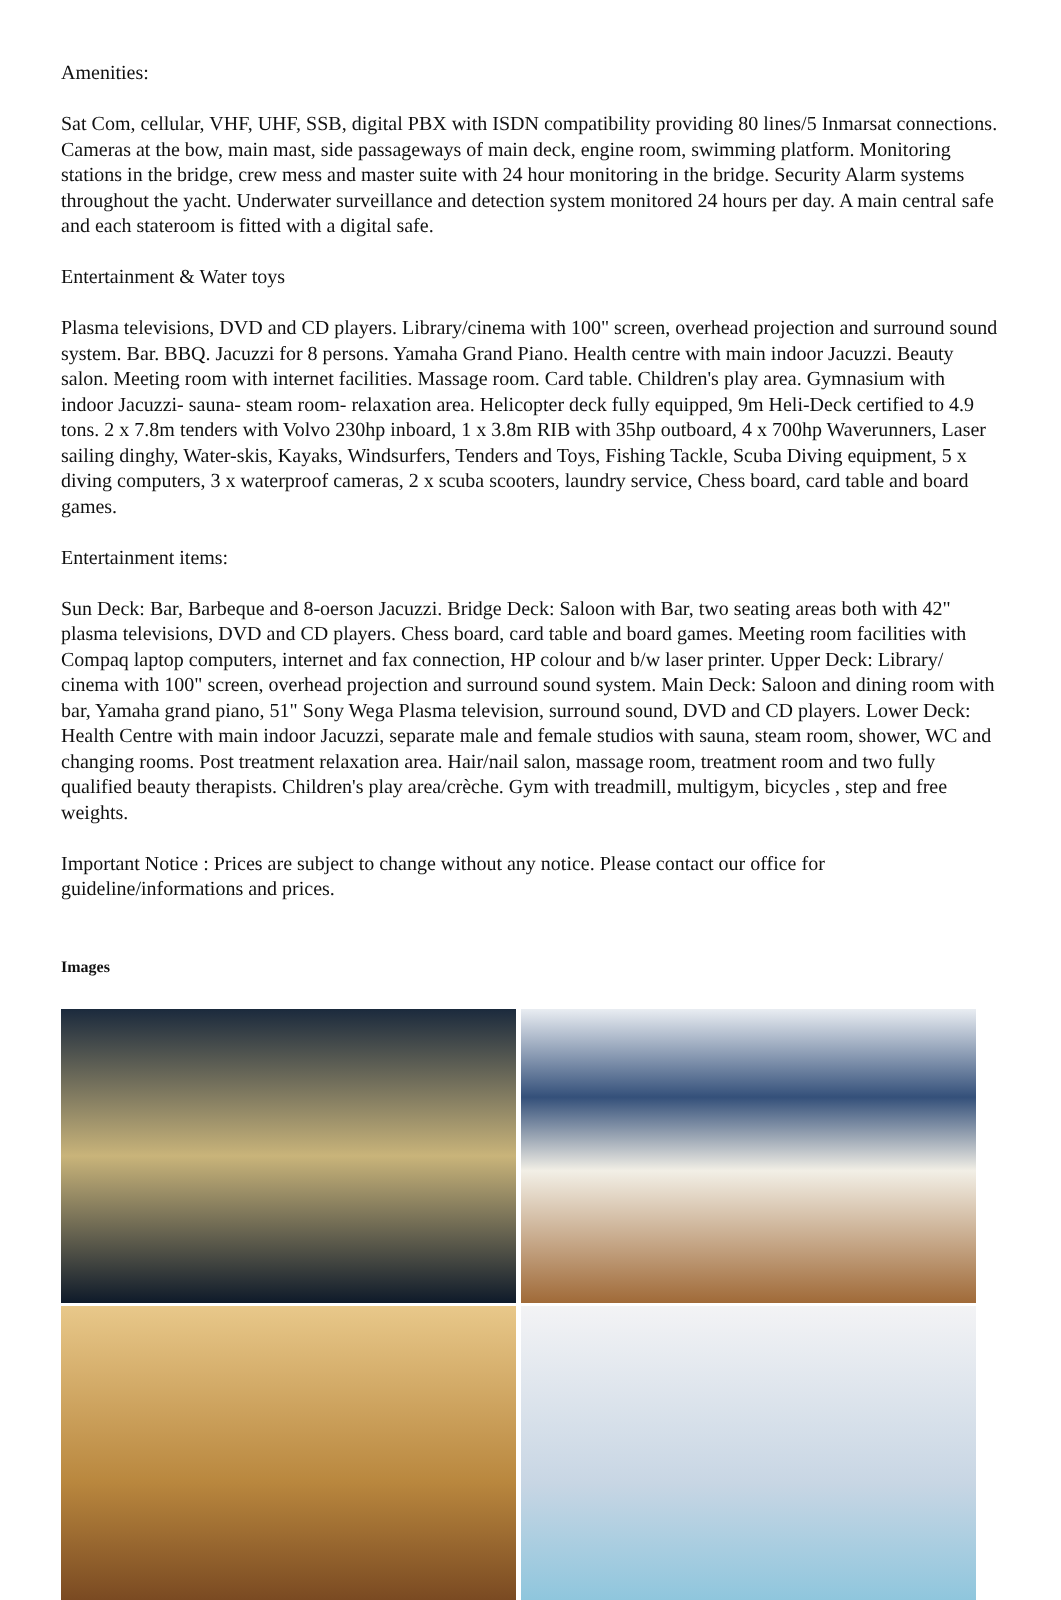Amenities:
Sat Com, cellular, VHF, UHF, SSB, digital PBX with ISDN compatibility providing 80 lines/5 Inmarsat connections. Cameras at the bow, main mast, side passageways of main deck, engine room, swimming platform. Monitoring stations in the bridge, crew mess and master suite with 24 hour monitoring in the bridge. Security Alarm systems throughout the yacht. Underwater surveillance and detection system monitored 24 hours per day. A main central safe and each stateroom is fitted with a digital safe.
Entertainment & Water toys
Plasma televisions, DVD and CD players. Library/cinema with 100" screen, overhead projection and surround sound system. Bar. BBQ. Jacuzzi for 8 persons. Yamaha Grand Piano. Health centre with main indoor Jacuzzi. Beauty salon. Meeting room with internet facilities. Massage room. Card table. Children's play area. Gymnasium with indoor Jacuzzi- sauna- steam room- relaxation area. Helicopter deck fully equipped, 9m Heli-Deck certified to 4.9 tons. 2 x 7.8m tenders with Volvo 230hp inboard, 1 x 3.8m RIB with 35hp outboard, 4 x 700hp Waverunners, Laser sailing dinghy, Water-skis, Kayaks, Windsurfers, Tenders and Toys, Fishing Tackle, Scuba Diving equipment, 5 x diving computers, 3 x waterproof cameras, 2 x scuba scooters, laundry service, Chess board, card table and board games.
Entertainment items:
Sun Deck: Bar, Barbeque and 8-oerson Jacuzzi. Bridge Deck: Saloon with Bar, two seating areas both with 42" plasma televisions, DVD and CD players. Chess board, card table and board games. Meeting room facilities with Compaq laptop computers, internet and fax connection, HP colour and b/w laser printer. Upper Deck: Library/ cinema with 100" screen, overhead projection and surround sound system. Main Deck: Saloon and dining room with bar, Yamaha grand piano, 51" Sony Wega Plasma television, surround sound, DVD and CD players. Lower Deck: Health Centre with main indoor Jacuzzi, separate male and female studios with sauna, steam room, shower, WC and changing rooms. Post treatment relaxation area. Hair/nail salon, massage room, treatment room and two fully qualified beauty therapists. Children's play area/crèche. Gym with treadmill, multigym, bicycles , step and free weights.
Important Notice : Prices are subject to change without any notice. Please contact our office for guideline/informations and prices.
Images